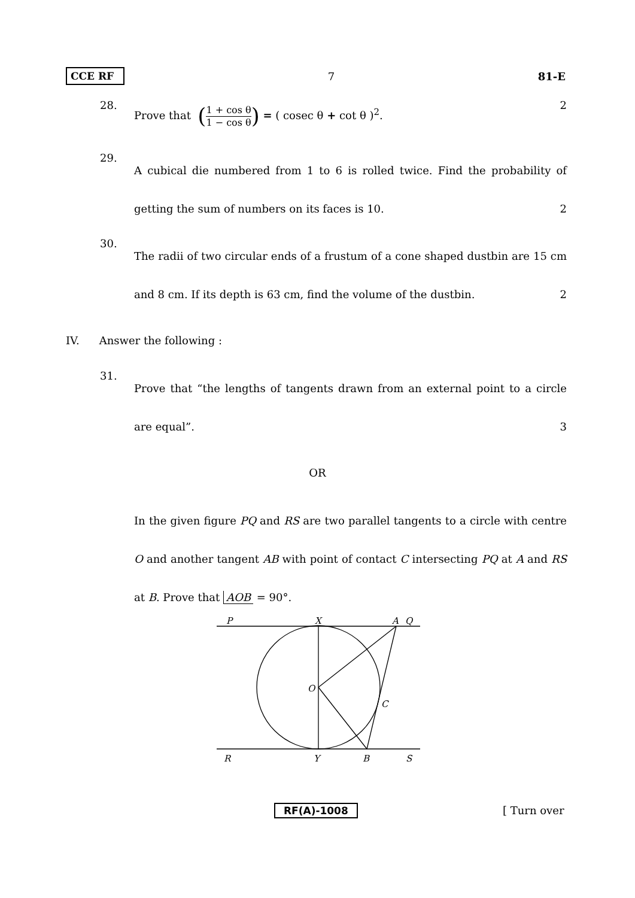CCE RF 7 81-E
28. Prove that (1 + cos θ 1 − cos θ) = ( cosec θ + cot θ )<sup>2</sup>. 2
29. A cubical die numbered from 1 to 6 is rolled twice. Find the probability of getting the sum of numbers on its faces is 10. 2
30. The radii of two circular ends of a frustum of a cone shaped dustbin are 15 cm and 8 cm. If its depth is 63 cm, find the volume of the dustbin. 2
IV. Answer the following :
31. Prove that “the lengths of tangents drawn from an external point to a circle are equal”. 3
OR
In the given figure PQ and RS are two parallel tangents to a circle with centre O and another tangent AB with point of contact C intersecting PQ at A and RS at B. Prove that AOB = 90°.
P
X
A
Q
O
C
R
Y
B
S
RF(A)-1008 [ Turn over